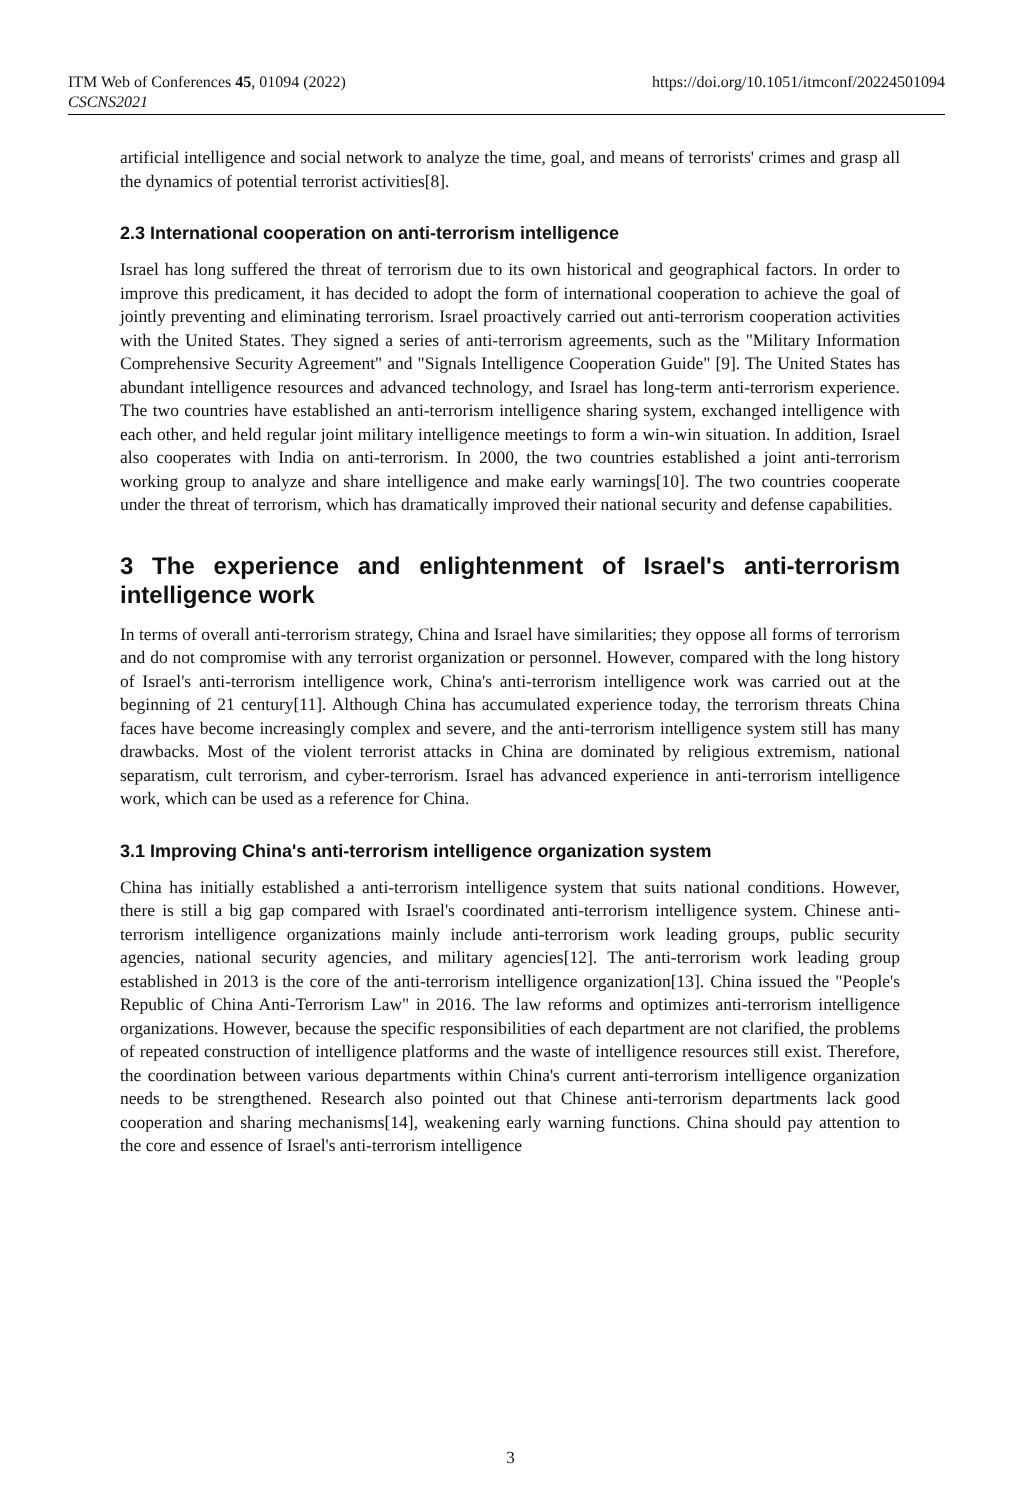ITM Web of Conferences 45, 01094 (2022)
CSCNS2021
https://doi.org/10.1051/itmconf/20224501094
artificial intelligence and social network to analyze the time, goal, and means of terrorists' crimes and grasp all the dynamics of potential terrorist activities[8].
2.3 International cooperation on anti-terrorism intelligence
Israel has long suffered the threat of terrorism due to its own historical and geographical factors. In order to improve this predicament, it has decided to adopt the form of international cooperation to achieve the goal of jointly preventing and eliminating terrorism. Israel proactively carried out anti-terrorism cooperation activities with the United States. They signed a series of anti-terrorism agreements, such as the "Military Information Comprehensive Security Agreement" and "Signals Intelligence Cooperation Guide" [9]. The United States has abundant intelligence resources and advanced technology, and Israel has long-term anti-terrorism experience. The two countries have established an anti-terrorism intelligence sharing system, exchanged intelligence with each other, and held regular joint military intelligence meetings to form a win-win situation. In addition, Israel also cooperates with India on anti-terrorism. In 2000, the two countries established a joint anti-terrorism working group to analyze and share intelligence and make early warnings[10]. The two countries cooperate under the threat of terrorism, which has dramatically improved their national security and defense capabilities.
3 The experience and enlightenment of Israel's anti-terrorism intelligence work
In terms of overall anti-terrorism strategy, China and Israel have similarities; they oppose all forms of terrorism and do not compromise with any terrorist organization or personnel. However, compared with the long history of Israel's anti-terrorism intelligence work, China's anti-terrorism intelligence work was carried out at the beginning of 21 century[11]. Although China has accumulated experience today, the terrorism threats China faces have become increasingly complex and severe, and the anti-terrorism intelligence system still has many drawbacks. Most of the violent terrorist attacks in China are dominated by religious extremism, national separatism, cult terrorism, and cyber-terrorism. Israel has advanced experience in anti-terrorism intelligence work, which can be used as a reference for China.
3.1 Improving China's anti-terrorism intelligence organization system
China has initially established a anti-terrorism intelligence system that suits national conditions. However, there is still a big gap compared with Israel's coordinated anti-terrorism intelligence system. Chinese anti-terrorism intelligence organizations mainly include anti-terrorism work leading groups, public security agencies, national security agencies, and military agencies[12]. The anti-terrorism work leading group established in 2013 is the core of the anti-terrorism intelligence organization[13]. China issued the "People's Republic of China Anti-Terrorism Law" in 2016. The law reforms and optimizes anti-terrorism intelligence organizations. However, because the specific responsibilities of each department are not clarified, the problems of repeated construction of intelligence platforms and the waste of intelligence resources still exist. Therefore, the coordination between various departments within China's current anti-terrorism intelligence organization needs to be strengthened. Research also pointed out that Chinese anti-terrorism departments lack good cooperation and sharing mechanisms[14], weakening early warning functions. China should pay attention to the core and essence of Israel's anti-terrorism intelligence
3